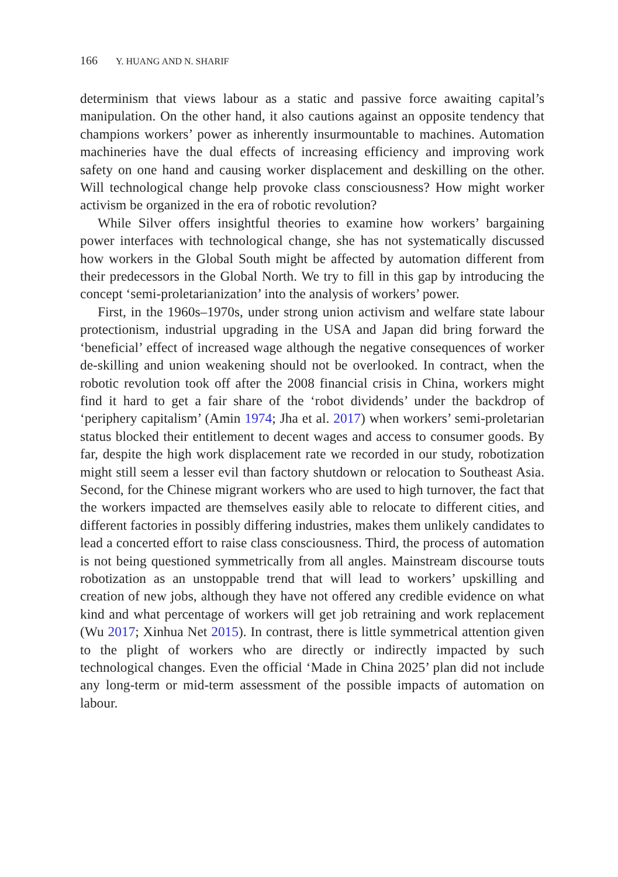166 Y. HUANG AND N. SHARIF
determinism that views labour as a static and passive force awaiting capital’s manipulation. On the other hand, it also cautions against an opposite tendency that champions workers’ power as inherently insurmountable to machines. Automation machineries have the dual effects of increasing efficiency and improving work safety on one hand and causing worker displacement and deskilling on the other. Will technological change help provoke class consciousness? How might worker activism be organized in the era of robotic revolution?
While Silver offers insightful theories to examine how workers’ bargaining power interfaces with technological change, she has not systematically discussed how workers in the Global South might be affected by automation different from their predecessors in the Global North. We try to fill in this gap by introducing the concept ‘semi-proletarianization’ into the analysis of workers’ power.
First, in the 1960s–1970s, under strong union activism and welfare state labour protectionism, industrial upgrading in the USA and Japan did bring forward the ‘beneficial’ effect of increased wage although the negative consequences of worker de-skilling and union weakening should not be overlooked. In contract, when the robotic revolution took off after the 2008 financial crisis in China, workers might find it hard to get a fair share of the ‘robot dividends’ under the backdrop of ‘periphery capitalism’ (Amin 1974; Jha et al. 2017) when workers’ semi-proletarian status blocked their entitlement to decent wages and access to consumer goods. By far, despite the high work displacement rate we recorded in our study, robotization might still seem a lesser evil than factory shutdown or relocation to Southeast Asia. Second, for the Chinese migrant workers who are used to high turnover, the fact that the workers impacted are themselves easily able to relocate to different cities, and different factories in possibly differing industries, makes them unlikely candidates to lead a concerted effort to raise class consciousness. Third, the process of automation is not being questioned symmetrically from all angles. Mainstream discourse touts robotization as an unstoppable trend that will lead to workers’ upskilling and creation of new jobs, although they have not offered any credible evidence on what kind and what percentage of workers will get job retraining and work replacement (Wu 2017; Xinhua Net 2015). In contrast, there is little symmetrical attention given to the plight of workers who are directly or indirectly impacted by such technological changes. Even the official ‘Made in China 2025’ plan did not include any long-term or mid-term assessment of the possible impacts of automation on labour.